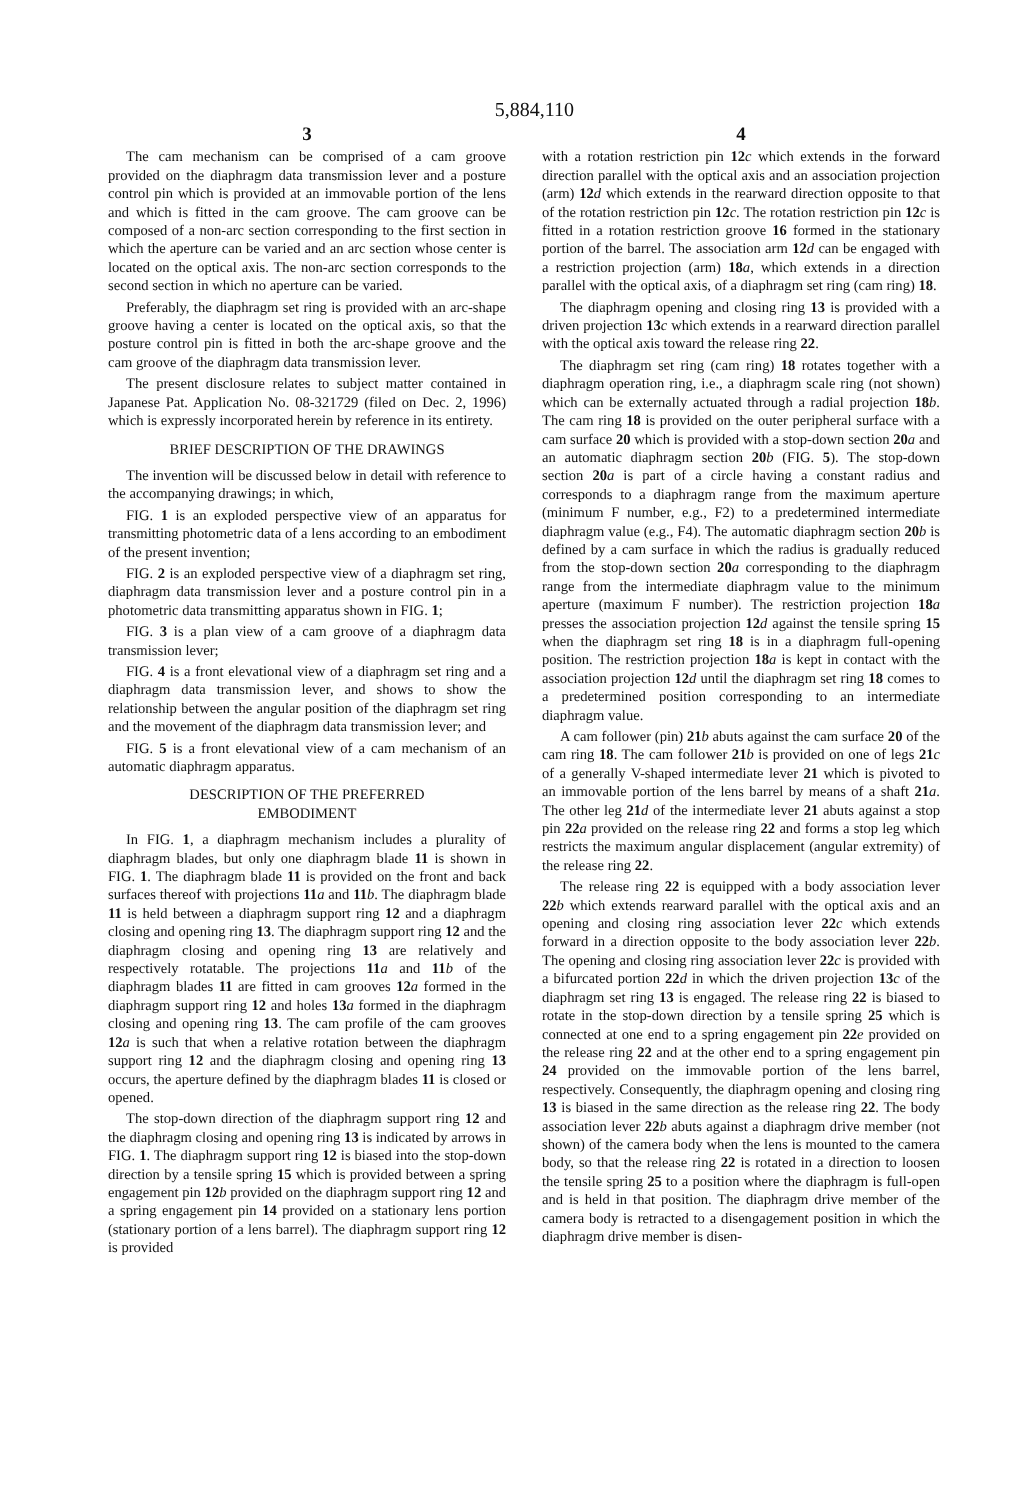5,884,110
3
The cam mechanism can be comprised of a cam groove provided on the diaphragm data transmission lever and a posture control pin which is provided at an immovable portion of the lens and which is fitted in the cam groove. The cam groove can be composed of a non-arc section corresponding to the first section in which the aperture can be varied and an arc section whose center is located on the optical axis. The non-arc section corresponds to the second section in which no aperture can be varied.
Preferably, the diaphragm set ring is provided with an arc-shape groove having a center is located on the optical axis, so that the posture control pin is fitted in both the arc-shape groove and the cam groove of the diaphragm data transmission lever.
The present disclosure relates to subject matter contained in Japanese Pat. Application No. 08-321729 (filed on Dec. 2, 1996) which is expressly incorporated herein by reference in its entirety.
BRIEF DESCRIPTION OF THE DRAWINGS
The invention will be discussed below in detail with reference to the accompanying drawings; in which,
FIG. 1 is an exploded perspective view of an apparatus for transmitting photometric data of a lens according to an embodiment of the present invention;
FIG. 2 is an exploded perspective view of a diaphragm set ring, diaphragm data transmission lever and a posture control pin in a photometric data transmitting apparatus shown in FIG. 1;
FIG. 3 is a plan view of a cam groove of a diaphragm data transmission lever;
FIG. 4 is a front elevational view of a diaphragm set ring and a diaphragm data transmission lever, and shows to show the relationship between the angular position of the diaphragm set ring and the movement of the diaphragm data transmission lever; and
FIG. 5 is a front elevational view of a cam mechanism of an automatic diaphragm apparatus.
DESCRIPTION OF THE PREFERRED
EMBODIMENT
In FIG. 1, a diaphragm mechanism includes a plurality of diaphragm blades, but only one diaphragm blade 11 is shown in FIG. 1. The diaphragm blade 11 is provided on the front and back surfaces thereof with projections 11 a and 11 b. The diaphragm blade 11 is held between a diaphragm support ring 12 and a diaphragm closing and opening ring 13. The diaphragm support ring 12 and the diaphragm closing and opening ring 13 are relatively and respectively rotatable. The projections 11 a and 11 b of the diaphragm blades 11 are fitted in cam grooves 12 a formed in the diaphragm support ring 12 and holes 13 a formed in the diaphragm closing and opening ring 13. The cam profile of the cam grooves 12 a is such that when a relative rotation between the diaphragm support ring 12 and the diaphragm closing and opening ring 13 occurs, the aperture defined by the diaphragm blades 11 is closed or opened.
The stop-down direction of the diaphragm support ring 12 and the diaphragm closing and opening ring 13 is indicated by arrows in FIG. 1. The diaphragm support ring 12 is biased into the stop-down direction by a tensile spring 15 which is provided between a spring engagement pin 12 b provided on the diaphragm support ring 12 and a spring engagement pin 14 provided on a stationary lens portion (stationary portion of a lens barrel). The diaphragm support ring 12 is provided
4
with a rotation restriction pin 12 c which extends in the forward direction parallel with the optical axis and an association projection (arm) 12 d which extends in the rearward direction opposite to that of the rotation restriction pin 12 c. The rotation restriction pin 12 c is fitted in a rotation restriction groove 16 formed in the stationary portion of the barrel. The association arm 12 d can be engaged with a restriction projection (arm) 18 a, which extends in a direction parallel with the optical axis, of a diaphragm set ring (cam ring) 18.
The diaphragm opening and closing ring 13 is provided with a driven projection 13 c which extends in a rearward direction parallel with the optical axis toward the release ring 22.
The diaphragm set ring (cam ring) 18 rotates together with a diaphragm operation ring, i.e., a diaphragm scale ring (not shown) which can be externally actuated through a radial projection 18 b. The cam ring 18 is provided on the outer peripheral surface with a cam surface 20 which is provided with a stop-down section 20 a and an automatic diaphragm section 20 b (FIG. 5). The stop-down section 20 a is part of a circle having a constant radius and corresponds to a diaphragm range from the maximum aperture (minimum F number, e.g., F2) to a predetermined intermediate diaphragm value (e.g., F4). The automatic diaphragm section 20 b is defined by a cam surface in which the radius is gradually reduced from the stop-down section 20 a corresponding to the diaphragm range from the intermediate diaphragm value to the minimum aperture (maximum F number). The restriction projection 18 a presses the association projection 12 d against the tensile spring 15 when the diaphragm set ring 18 is in a diaphragm full-opening position. The restriction projection 18 a is kept in contact with the association projection 12 d until the diaphragm set ring 18 comes to a predetermined position corresponding to an intermediate diaphragm value.
A cam follower (pin) 21 b abuts against the cam surface 20 of the cam ring 18. The cam follower 21 b is provided on one of legs 21 c of a generally V-shaped intermediate lever 21 which is pivoted to an immovable portion of the lens barrel by means of a shaft 21 a. The other leg 21 d of the intermediate lever 21 abuts against a stop pin 22 a provided on the release ring 22 and forms a stop leg which restricts the maximum angular displacement (angular extremity) of the release ring 22.
The release ring 22 is equipped with a body association lever 22 b which extends rearward parallel with the optical axis and an opening and closing ring association lever 22 c which extends forward in a direction opposite to the body association lever 22 b. The opening and closing ring association lever 22 c is provided with a bifurcated portion 22 d in which the driven projection 13 c of the diaphragm set ring 13 is engaged. The release ring 22 is biased to rotate in the stop-down direction by a tensile spring 25 which is connected at one end to a spring engagement pin 22 e provided on the release ring 22 and at the other end to a spring engagement pin 24 provided on the immovable portion of the lens barrel, respectively. Consequently, the diaphragm opening and closing ring 13 is biased in the same direction as the release ring 22. The body association lever 22 b abuts against a diaphragm drive member (not shown) of the camera body when the lens is mounted to the camera body, so that the release ring 22 is rotated in a direction to loosen the tensile spring 25 to a position where the diaphragm is full-open and is held in that position. The diaphragm drive member of the camera body is retracted to a disengagement position in which the diaphragm drive member is disen-